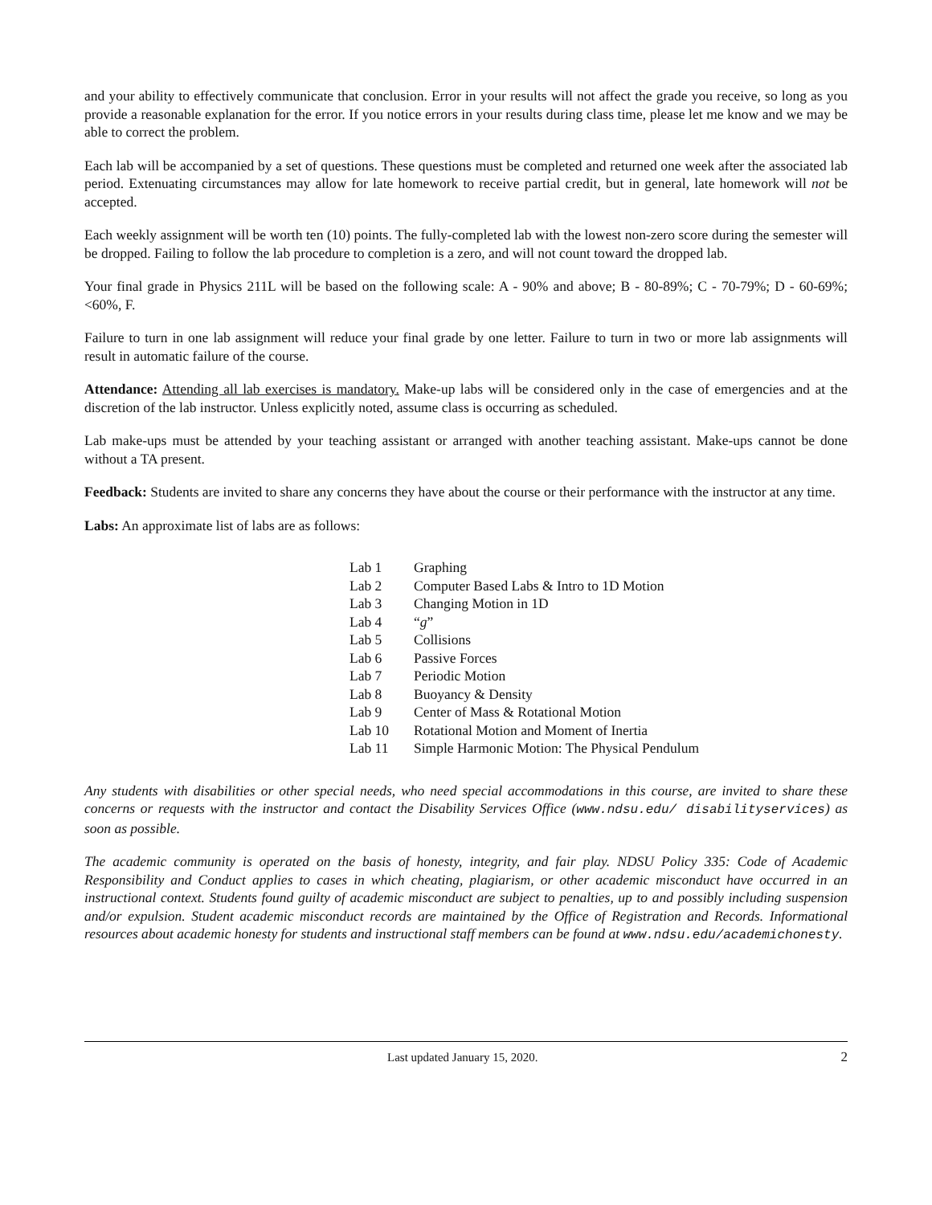and your ability to effectively communicate that conclusion. Error in your results will not affect the grade you receive, so long as you provide a reasonable explanation for the error. If you notice errors in your results during class time, please let me know and we may be able to correct the problem.
Each lab will be accompanied by a set of questions. These questions must be completed and returned one week after the associated lab period. Extenuating circumstances may allow for late homework to receive partial credit, but in general, late homework will not be accepted.
Each weekly assignment will be worth ten (10) points. The fully-completed lab with the lowest non-zero score during the semester will be dropped. Failing to follow the lab procedure to completion is a zero, and will not count toward the dropped lab.
Your final grade in Physics 211L will be based on the following scale: A - 90% and above; B - 80-89%; C - 70-79%; D - 60-69%; <60%, F.
Failure to turn in one lab assignment will reduce your final grade by one letter. Failure to turn in two or more lab assignments will result in automatic failure of the course.
Attendance: Attending all lab exercises is mandatory. Make-up labs will be considered only in the case of emergencies and at the discretion of the lab instructor. Unless explicitly noted, assume class is occurring as scheduled.
Lab make-ups must be attended by your teaching assistant or arranged with another teaching assistant. Make-ups cannot be done without a TA present.
Feedback: Students are invited to share any concerns they have about the course or their performance with the instructor at any time.
Labs: An approximate list of labs are as follows:
| Lab 1 | Graphing |
| Lab 2 | Computer Based Labs & Intro to 1D Motion |
| Lab 3 | Changing Motion in 1D |
| Lab 4 | “ g ” |
| Lab 5 | Collisions |
| Lab 6 | Passive Forces |
| Lab 7 | Periodic Motion |
| Lab 8 | Buoyancy & Density |
| Lab 9 | Center of Mass & Rotational Motion |
| Lab 10 | Rotational Motion and Moment of Inertia |
| Lab 11 | Simple Harmonic Motion: The Physical Pendulum |
Any students with disabilities or other special needs, who need special accommodations in this course, are invited to share these concerns or requests with the instructor and contact the Disability Services Office (www.ndsu.edu/ disabilityservices) as soon as possible.
The academic community is operated on the basis of honesty, integrity, and fair play. NDSU Policy 335: Code of Academic Responsibility and Conduct applies to cases in which cheating, plagiarism, or other academic misconduct have occurred in an instructional context. Students found guilty of academic misconduct are subject to penalties, up to and possibly including suspension and/or expulsion. Student academic misconduct records are maintained by the Office of Registration and Records. Informational resources about academic honesty for students and instructional staff members can be found at www.ndsu.edu/academichonesty.
Last updated January 15, 2020. 2